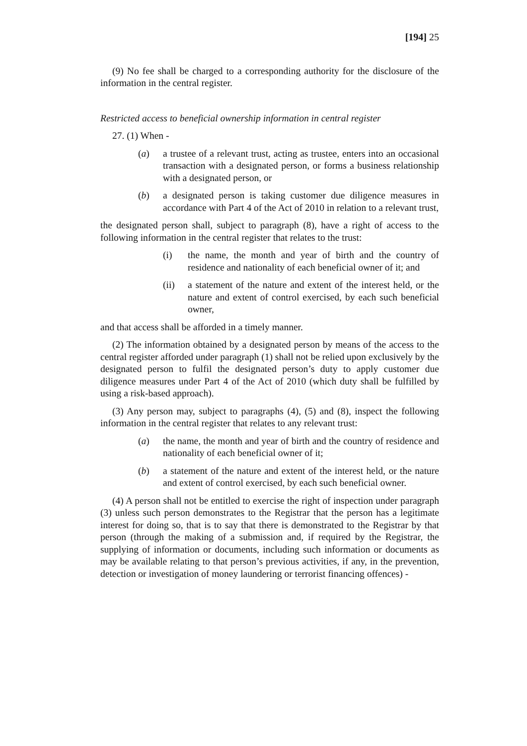[194] 25
(9) No fee shall be charged to a corresponding authority for the disclosure of the information in the central register.
Restricted access to beneficial ownership information in central register
27. (1) When -
(a) a trustee of a relevant trust, acting as trustee, enters into an occasional transaction with a designated person, or forms a business relationship with a designated person, or
(b) a designated person is taking customer due diligence measures in accordance with Part 4 of the Act of 2010 in relation to a relevant trust,
the designated person shall, subject to paragraph (8), have a right of access to the following information in the central register that relates to the trust:
(i) the name, the month and year of birth and the country of residence and nationality of each beneficial owner of it; and
(ii) a statement of the nature and extent of the interest held, or the nature and extent of control exercised, by each such beneficial owner,
and that access shall be afforded in a timely manner.
(2) The information obtained by a designated person by means of the access to the central register afforded under paragraph (1) shall not be relied upon exclusively by the designated person to fulfil the designated person’s duty to apply customer due diligence measures under Part 4 of the Act of 2010 (which duty shall be fulfilled by using a risk-based approach).
(3) Any person may, subject to paragraphs (4), (5) and (8), inspect the following information in the central register that relates to any relevant trust:
(a) the name, the month and year of birth and the country of residence and nationality of each beneficial owner of it;
(b) a statement of the nature and extent of the interest held, or the nature and extent of control exercised, by each such beneficial owner.
(4) A person shall not be entitled to exercise the right of inspection under paragraph (3) unless such person demonstrates to the Registrar that the person has a legitimate interest for doing so, that is to say that there is demonstrated to the Registrar by that person (through the making of a submission and, if required by the Registrar, the supplying of information or documents, including such information or documents as may be available relating to that person’s previous activities, if any, in the prevention, detection or investigation of money laundering or terrorist financing offences) -